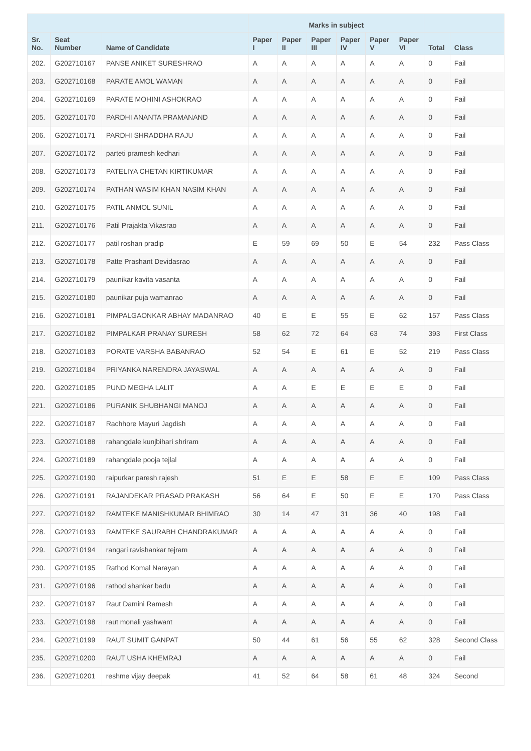| | | | Marks in subject | | | | | | | |
| --- | --- | --- | --- | --- | --- | --- | --- | --- | --- | --- |
| Sr. No. | Seat Number | Name of Candidate | Paper I | Paper II | Paper III | Paper IV | Paper V | Paper VI | Total | Class |
| 202. | G202710167 | PANSE ANIKET SURESHRAO | A | A | A | A | A | A | 0 | Fail |
| 203. | G202710168 | PARATE AMOL WAMAN | A | A | A | A | A | A | 0 | Fail |
| 204. | G202710169 | PARATE MOHINI ASHOKRAO | A | A | A | A | A | A | 0 | Fail |
| 205. | G202710170 | PARDHI ANANTA PRAMANAND | A | A | A | A | A | A | 0 | Fail |
| 206. | G202710171 | PARDHI SHRADDHA RAJU | A | A | A | A | A | A | 0 | Fail |
| 207. | G202710172 | parteti pramesh kedhari | A | A | A | A | A | A | 0 | Fail |
| 208. | G202710173 | PATELIYA CHETAN KIRTIKUMAR | A | A | A | A | A | A | 0 | Fail |
| 209. | G202710174 | PATHAN WASIM KHAN NASIM KHAN | A | A | A | A | A | A | 0 | Fail |
| 210. | G202710175 | PATIL ANMOL SUNIL | A | A | A | A | A | A | 0 | Fail |
| 211. | G202710176 | Patil Prajakta Vikasrao | A | A | A | A | A | A | 0 | Fail |
| 212. | G202710177 | patil roshan pradip | E | 59 | 69 | 50 | E | 54 | 232 | Pass Class |
| 213. | G202710178 | Patte Prashant Devidasrao | A | A | A | A | A | A | 0 | Fail |
| 214. | G202710179 | paunikar kavita vasanta | A | A | A | A | A | A | 0 | Fail |
| 215. | G202710180 | paunikar puja wamanrao | A | A | A | A | A | A | 0 | Fail |
| 216. | G202710181 | PIMPALGAONKAR ABHAY MADANRAO | 40 | E | E | 55 | E | 62 | 157 | Pass Class |
| 217. | G202710182 | PIMPALKAR PRANAY SURESH | 58 | 62 | 72 | 64 | 63 | 74 | 393 | First Class |
| 218. | G202710183 | PORATE VARSHA BABANRAO | 52 | 54 | E | 61 | E | 52 | 219 | Pass Class |
| 219. | G202710184 | PRIYANKA NARENDRA JAYASWAL | A | A | A | A | A | A | 0 | Fail |
| 220. | G202710185 | PUND MEGHA LALIT | A | A | E | E | E | E | 0 | Fail |
| 221. | G202710186 | PURANIK SHUBHANGI MANOJ | A | A | A | A | A | A | 0 | Fail |
| 222. | G202710187 | Rachhore Mayuri Jagdish | A | A | A | A | A | A | 0 | Fail |
| 223. | G202710188 | rahangdale kunjbihari shriram | A | A | A | A | A | A | 0 | Fail |
| 224. | G202710189 | rahangdale pooja tejlal | A | A | A | A | A | A | 0 | Fail |
| 225. | G202710190 | raipurkar paresh rajesh | 51 | E | E | 58 | E | E | 109 | Pass Class |
| 226. | G202710191 | RAJANDEKAR PRASAD PRAKASH | 56 | 64 | E | 50 | E | E | 170 | Pass Class |
| 227. | G202710192 | RAMTEKE MANISHKUMAR BHIMRAO | 30 | 14 | 47 | 31 | 36 | 40 | 198 | Fail |
| 228. | G202710193 | RAMTEKE SAURABH CHANDRAKUMAR | A | A | A | A | A | A | 0 | Fail |
| 229. | G202710194 | rangari ravishankar tejram | A | A | A | A | A | A | 0 | Fail |
| 230. | G202710195 | Rathod Komal Narayan | A | A | A | A | A | A | 0 | Fail |
| 231. | G202710196 | rathod shankar badu | A | A | A | A | A | A | 0 | Fail |
| 232. | G202710197 | Raut Damini Ramesh | A | A | A | A | A | A | 0 | Fail |
| 233. | G202710198 | raut monali yashwant | A | A | A | A | A | A | 0 | Fail |
| 234. | G202710199 | RAUT SUMIT GANPAT | 50 | 44 | 61 | 56 | 55 | 62 | 328 | Second Class |
| 235. | G202710200 | RAUT USHA KHEMRAJ | A | A | A | A | A | A | 0 | Fail |
| 236. | G202710201 | reshme vijay deepak | 41 | 52 | 64 | 58 | 61 | 48 | 324 | Second |